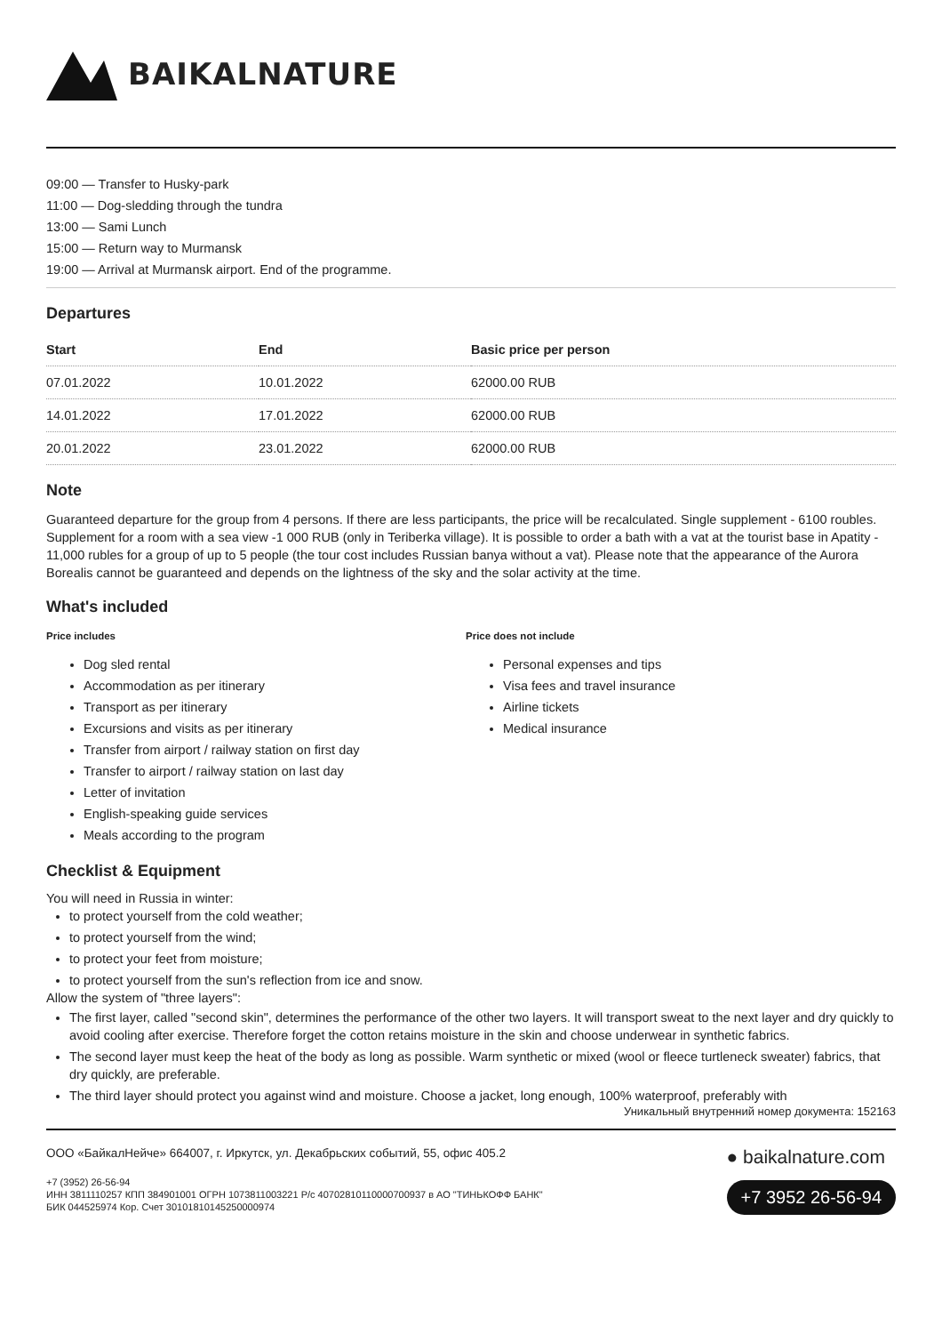BAIKALNATURE
09:00 — Transfer to Husky-park
11:00 — Dog-sledding through the tundra
13:00 — Sami Lunch
15:00 — Return way to Murmansk
19:00 — Arrival at Murmansk airport. End of the programme.
Departures
| Start | End | Basic price per person |
| --- | --- | --- |
| 07.01.2022 | 10.01.2022 | 62000.00 RUB |
| 14.01.2022 | 17.01.2022 | 62000.00 RUB |
| 20.01.2022 | 23.01.2022 | 62000.00 RUB |
Note
Guaranteed departure for the group from 4 persons. If there are less participants, the price will be recalculated. Single supplement - 6100 roubles. Supplement for a room with a sea view -1 000 RUB (only in Teriberka village). It is possible to order a bath with a vat at the tourist base in Apatity - 11,000 rubles for a group of up to 5 people (the tour cost includes Russian banya without a vat). Please note that the appearance of the Aurora Borealis cannot be guaranteed and depends on the lightness of the sky and the solar activity at the time.
What's included
Price includes
Dog sled rental
Accommodation as per itinerary
Transport as per itinerary
Excursions and visits as per itinerary
Transfer from airport / railway station on first day
Transfer to airport / railway station on last day
Letter of invitation
English-speaking guide services
Meals according to the program
Price does not include
Personal expenses and tips
Visa fees and travel insurance
Airline tickets
Medical insurance
Checklist & Equipment
You will need in Russia in winter:
to protect yourself from the cold weather;
to protect yourself from the wind;
to protect your feet from moisture;
to protect yourself from the sun's reflection from ice and snow.
Allow the system of "three layers":
The first layer, called "second skin", determines the performance of the other two layers. It will transport sweat to the next layer and dry quickly to avoid cooling after exercise. Therefore forget the cotton retains moisture in the skin and choose underwear in synthetic fabrics.
The second layer must keep the heat of the body as long as possible. Warm synthetic or mixed (wool or fleece turtleneck sweater) fabrics, that dry quickly, are preferable.
The third layer should protect you against wind and moisture. Choose a jacket, long enough, 100% waterproof, preferably with
Уникальный внутренний номер документа: 152163
ООО «БайкалНейче» 664007, г. Иркутск, ул. Декабрьских событий, 55, офис 405.2
+7 (3952) 26-56-94
ИНН 3811110257 КПП 384901001 ОГРН 1073811003221 Р/с 40702810110000700937 в АО "ТИНЬКОФФ БАНК"
БИК 044525974 Кор. Счет 30101810145250000974
● baikalnature.com
+7 3952 26-56-94